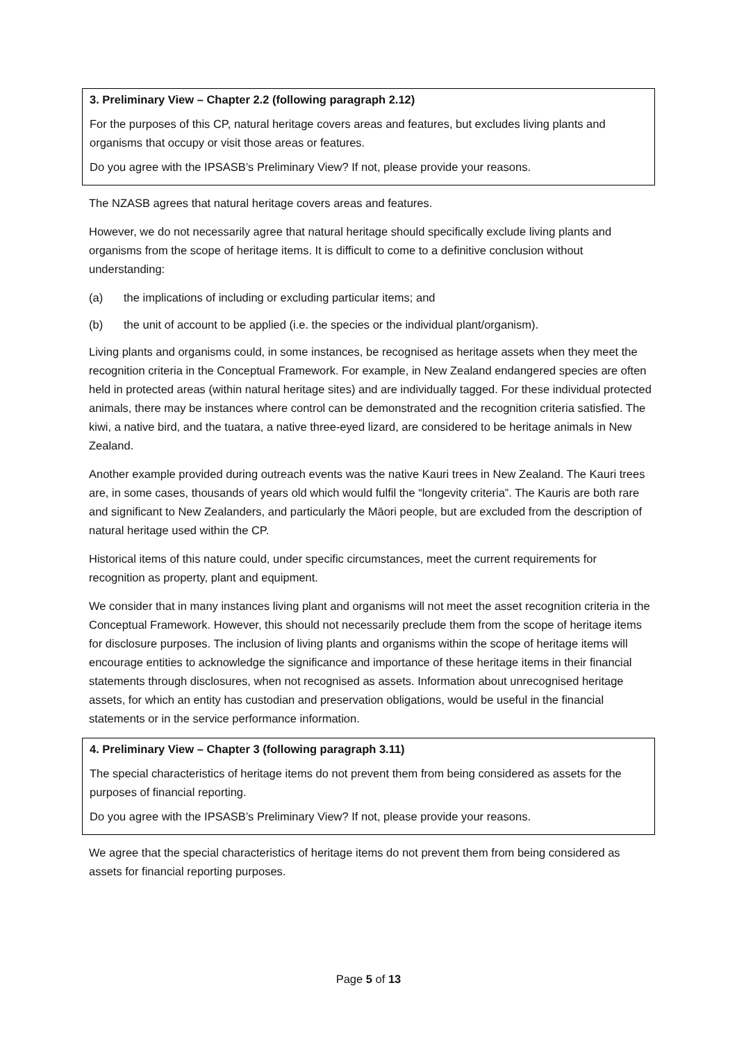3. Preliminary View – Chapter 2.2 (following paragraph 2.12)
For the purposes of this CP, natural heritage covers areas and features, but excludes living plants and organisms that occupy or visit those areas or features.
Do you agree with the IPSASB’s Preliminary View? If not, please provide your reasons.
The NZASB agrees that natural heritage covers areas and features.
However, we do not necessarily agree that natural heritage should specifically exclude living plants and organisms from the scope of heritage items. It is difficult to come to a definitive conclusion without understanding:
(a) the implications of including or excluding particular items; and
(b) the unit of account to be applied (i.e. the species or the individual plant/organism).
Living plants and organisms could, in some instances, be recognised as heritage assets when they meet the recognition criteria in the Conceptual Framework. For example, in New Zealand endangered species are often held in protected areas (within natural heritage sites) and are individually tagged. For these individual protected animals, there may be instances where control can be demonstrated and the recognition criteria satisfied. The kiwi, a native bird, and the tuatara, a native three-eyed lizard, are considered to be heritage animals in New Zealand.
Another example provided during outreach events was the native Kauri trees in New Zealand. The Kauri trees are, in some cases, thousands of years old which would fulfil the “longevity criteria”. The Kauris are both rare and significant to New Zealanders, and particularly the Māori people, but are excluded from the description of natural heritage used within the CP.
Historical items of this nature could, under specific circumstances, meet the current requirements for recognition as property, plant and equipment.
We consider that in many instances living plant and organisms will not meet the asset recognition criteria in the Conceptual Framework. However, this should not necessarily preclude them from the scope of heritage items for disclosure purposes. The inclusion of living plants and organisms within the scope of heritage items will encourage entities to acknowledge the significance and importance of these heritage items in their financial statements through disclosures, when not recognised as assets. Information about unrecognised heritage assets, for which an entity has custodian and preservation obligations, would be useful in the financial statements or in the service performance information.
4. Preliminary View – Chapter 3 (following paragraph 3.11)
The special characteristics of heritage items do not prevent them from being considered as assets for the purposes of financial reporting.
Do you agree with the IPSASB’s Preliminary View? If not, please provide your reasons.
We agree that the special characteristics of heritage items do not prevent them from being considered as assets for financial reporting purposes.
Page 5 of 13